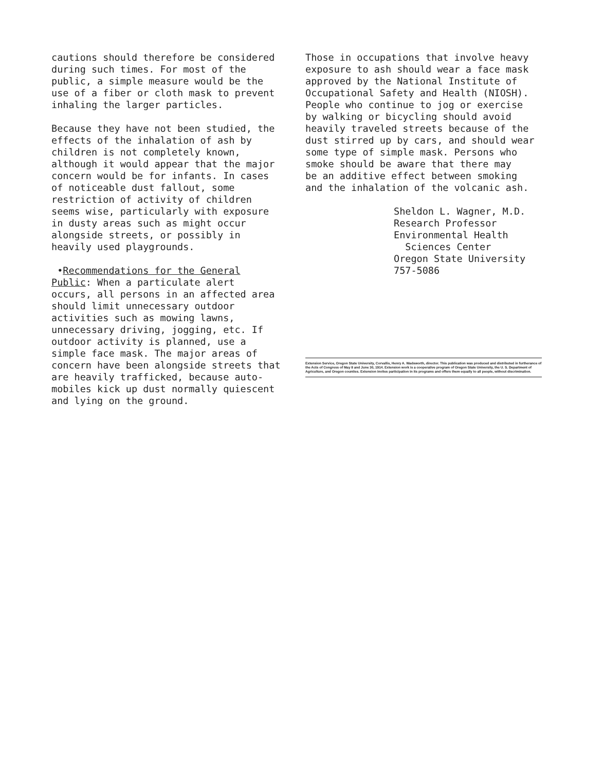cautions should therefore be considered during such times. For most of the public, a simple measure would be the use of a fiber or cloth mask to prevent inhaling the larger particles.
Because they have not been studied, the effects of the inhalation of ash by children is not completely known, although it would appear that the major concern would be for infants. In cases of noticeable dust fallout, some restriction of activity of children seems wise, particularly with exposure in dusty areas such as might occur alongside streets, or possibly in heavily used playgrounds.
•Recommendations for the General Public: When a particulate alert occurs, all persons in an affected area should limit unnecessary outdoor activities such as mowing lawns, unnecessary driving, jogging, etc. If outdoor activity is planned, use a simple face mask. The major areas of concern have been alongside streets that are heavily trafficked, because auto- mobiles kick up dust normally quiescent and lying on the ground.
Those in occupations that involve heavy exposure to ash should wear a face mask approved by the National Institute of Occupational Safety and Health (NIOSH). People who continue to jog or exercise by walking or bicycling should avoid heavily traveled streets because of the dust stirred up by cars, and should wear some type of simple mask. Persons who smoke should be aware that there may be an additive effect between smoking and the inhalation of the volcanic ash.
Sheldon L. Wagner, M.D. Research Professor Environmental Health Sciences Center Oregon State University 757-5086
Extension Service, Oregon State University, Corvallis, Henry A. Wadsworth, director. This publication was produced and distributed in furtherance of the Acts of Congress of May 8 and June 30, 1914. Extension work is a cooperative program of Oregon State University, the U. S. Department of Agriculture, and Oregon counties. Extension invites participation in its programs and offers them equally to all people, without discrimination.